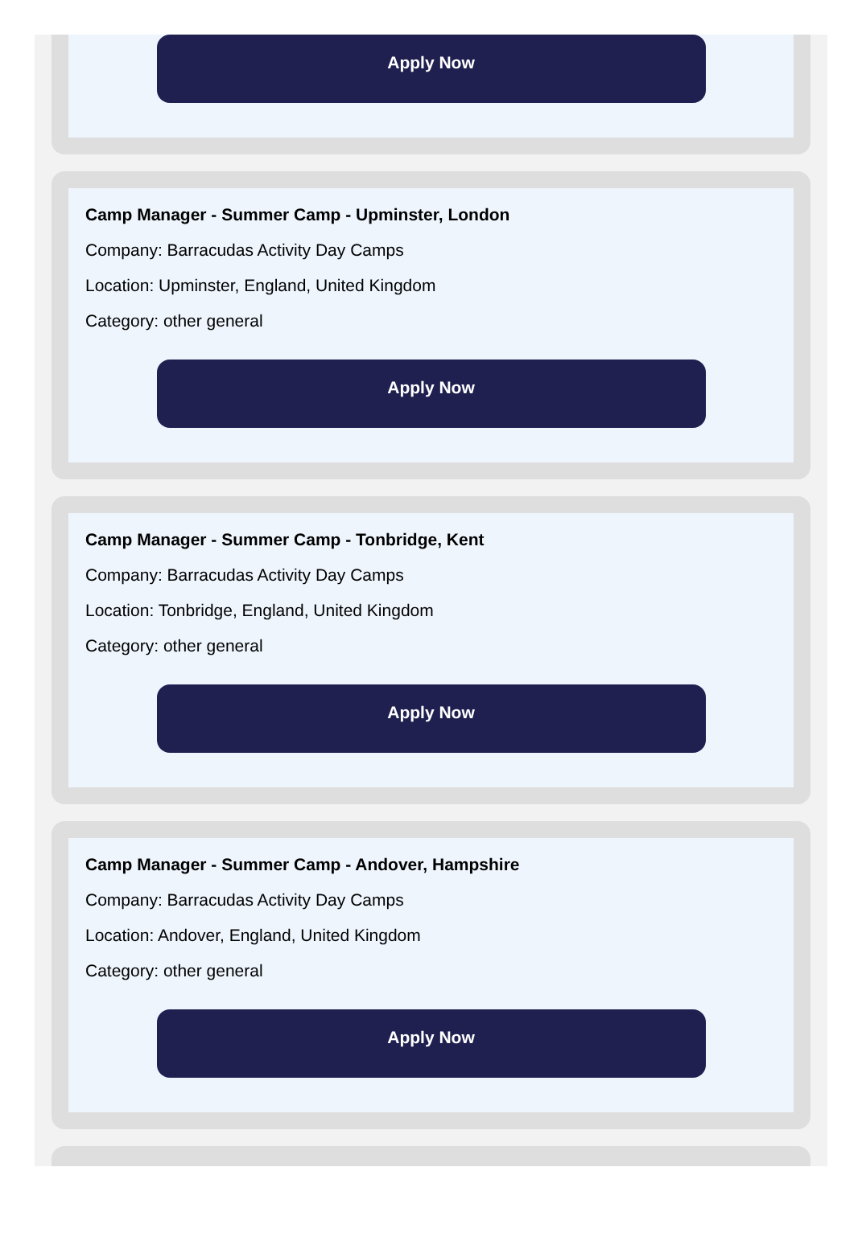Apply Now
Camp Manager - Summer Camp - Upminster, London
Company: Barracudas Activity Day Camps
Location: Upminster, England, United Kingdom
Category: other general
Apply Now
Camp Manager - Summer Camp - Tonbridge, Kent
Company: Barracudas Activity Day Camps
Location: Tonbridge, England, United Kingdom
Category: other general
Apply Now
Camp Manager - Summer Camp - Andover, Hampshire
Company: Barracudas Activity Day Camps
Location: Andover, England, United Kingdom
Category: other general
Apply Now